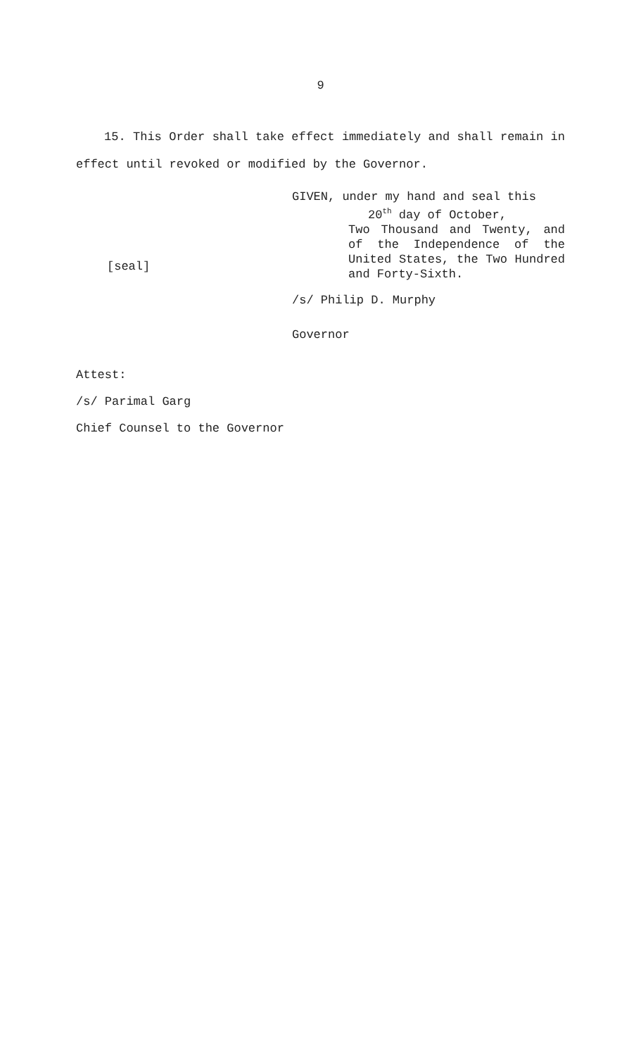9
15. This Order shall take effect immediately and shall remain in effect until revoked or modified by the Governor.
[seal]
GIVEN, under my hand and seal this
20<sup>th</sup> day of October,
Two Thousand and Twenty, and of the Independence of the United States, the Two Hundred and Forty-Sixth.
/s/ Philip D. Murphy
Governor
Attest:
/s/ Parimal Garg
Chief Counsel to the Governor